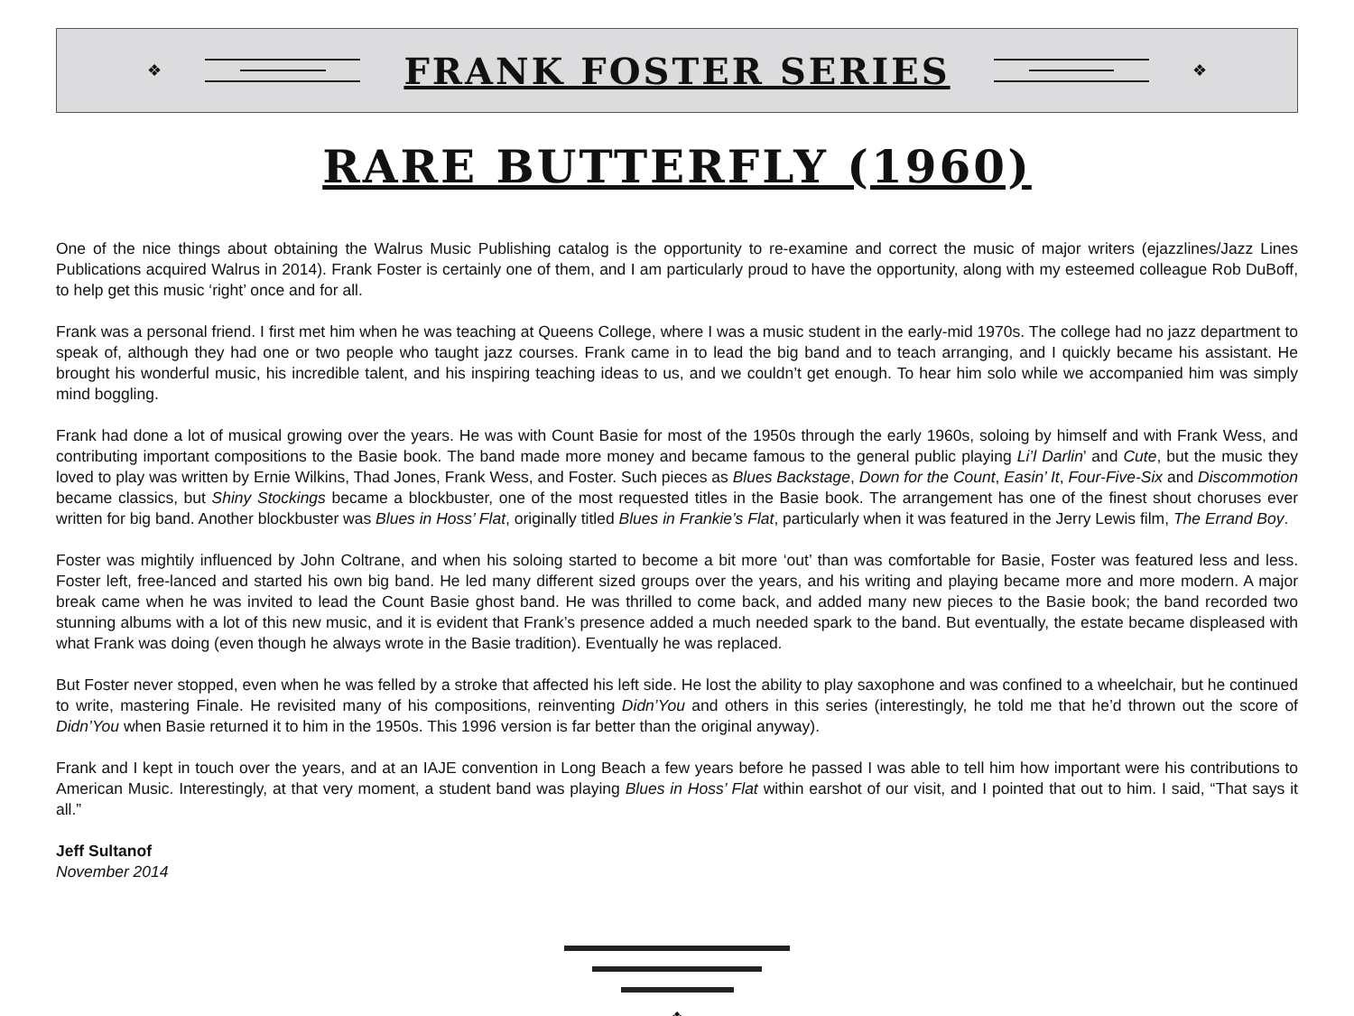❖
FRANK FOSTER SERIES
❖
RARE BUTTERFLY (1960)
One of the nice things about obtaining the Walrus Music Publishing catalog is the opportunity to re-examine and correct the music of major writers (ejazzlines/Jazz Lines Publications acquired Walrus in 2014). Frank Foster is certainly one of them, and I am particularly proud to have the opportunity, along with my esteemed colleague Rob DuBoff, to help get this music ‘right’ once and for all.
Frank was a personal friend. I first met him when he was teaching at Queens College, where I was a music student in the early-mid 1970s. The college had no jazz department to speak of, although they had one or two people who taught jazz courses. Frank came in to lead the big band and to teach arranging, and I quickly became his assistant. He brought his wonderful music, his incredible talent, and his inspiring teaching ideas to us, and we couldn’t get enough. To hear him solo while we accompanied him was simply mind boggling.
Frank had done a lot of musical growing over the years. He was with Count Basie for most of the 1950s through the early 1960s, soloing by himself and with Frank Wess, and contributing important compositions to the Basie book. The band made more money and became famous to the general public playing Li’l Darlin’ and Cute, but the music they loved to play was written by Ernie Wilkins, Thad Jones, Frank Wess, and Foster. Such pieces as Blues Backstage, Down for the Count, Easin’ It, Four-Five-Six and Discommotion became classics, but Shiny Stockings became a blockbuster, one of the most requested titles in the Basie book. The arrangement has one of the finest shout choruses ever written for big band. Another blockbuster was Blues in Hoss’ Flat, originally titled Blues in Frankie’s Flat, particularly when it was featured in the Jerry Lewis film, The Errand Boy.
Foster was mightily influenced by John Coltrane, and when his soloing started to become a bit more ‘out’ than was comfortable for Basie, Foster was featured less and less. Foster left, free-lanced and started his own big band. He led many different sized groups over the years, and his writing and playing became more and more modern. A major break came when he was invited to lead the Count Basie ghost band. He was thrilled to come back, and added many new pieces to the Basie book; the band recorded two stunning albums with a lot of this new music, and it is evident that Frank’s presence added a much needed spark to the band. But eventually, the estate became displeased with what Frank was doing (even though he always wrote in the Basie tradition). Eventually he was replaced.
But Foster never stopped, even when he was felled by a stroke that affected his left side. He lost the ability to play saxophone and was confined to a wheelchair, but he continued to write, mastering Finale. He revisited many of his compositions, reinventing Didn’You and others in this series (interestingly, he told me that he’d thrown out the score of Didn’You when Basie returned it to him in the 1950s. This 1996 version is far better than the original anyway).
Frank and I kept in touch over the years, and at an IAJE convention in Long Beach a few years before he passed I was able to tell him how important were his contributions to American Music. Interestingly, at that very moment, a student band was playing Blues in Hoss’ Flat within earshot of our visit, and I pointed that out to him. I said, “That says it all.”
Jeff Sultanof
November 2014
❖